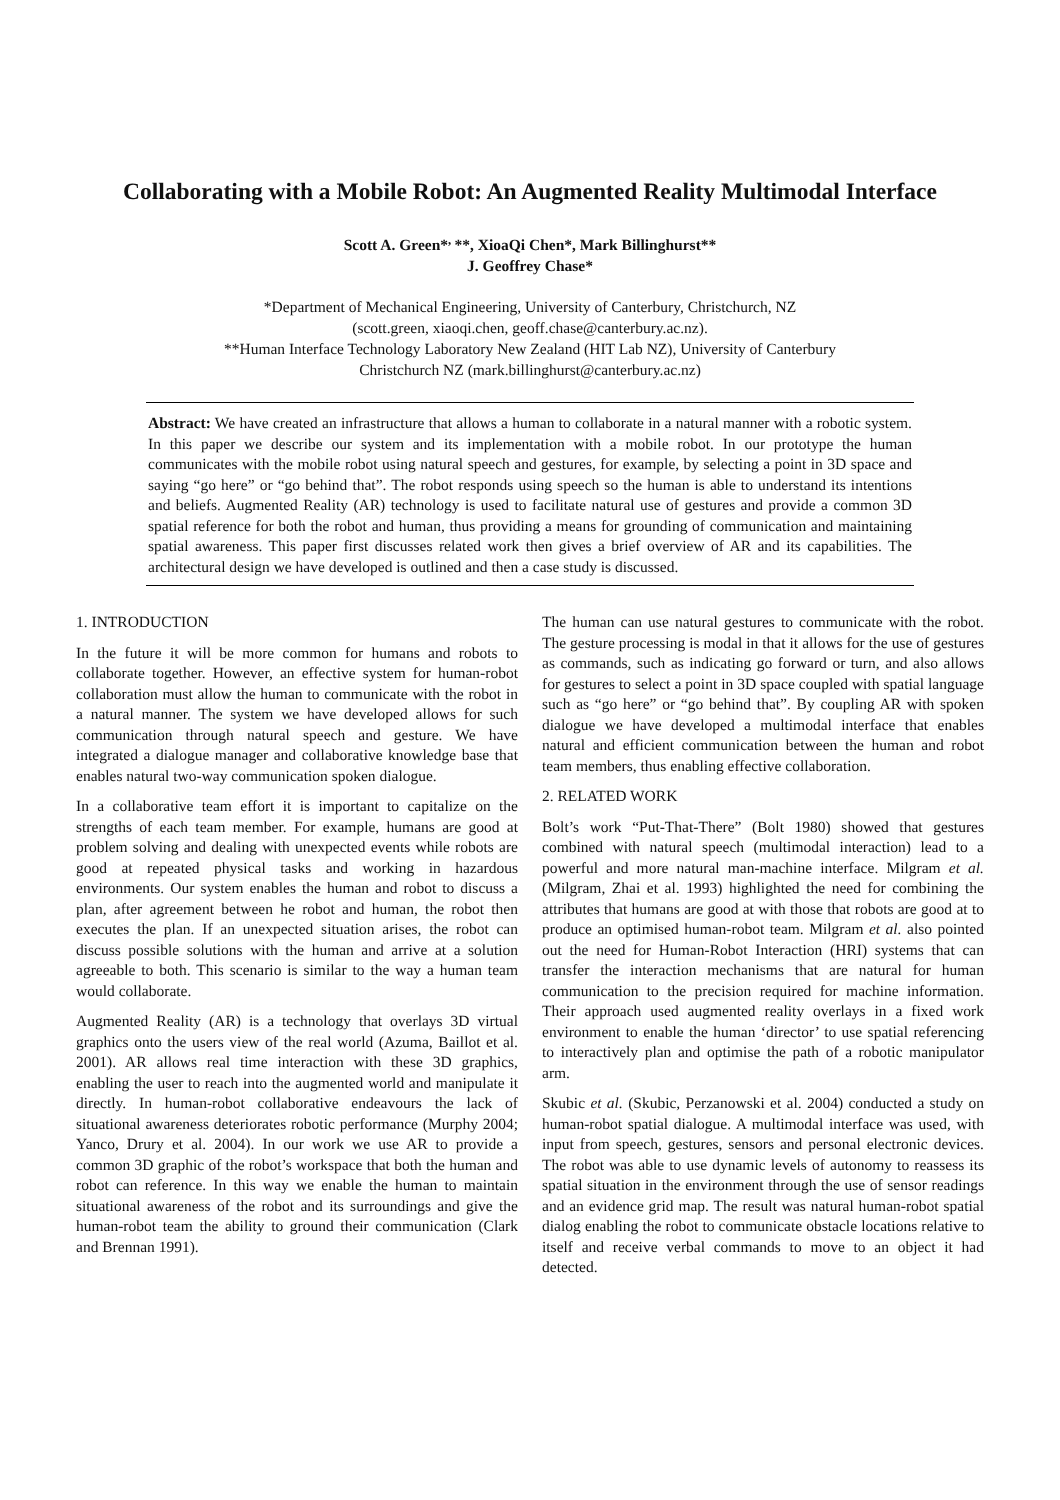Collaborating with a Mobile Robot: An Augmented Reality Multimodal Interface
Scott A. Green*<sup>,</sup>**, XioaQi Chen*, Mark Billinghurst**
J. Geoffrey Chase*
*Department of Mechanical Engineering, University of Canterbury, Christchurch, NZ
(scott.green, xiaoqi.chen, geoff.chase@canterbury.ac.nz).
**Human Interface Technology Laboratory New Zealand (HIT Lab NZ), University of Canterbury
Christchurch NZ (mark.billinghurst@canterbury.ac.nz)
Abstract: We have created an infrastructure that allows a human to collaborate in a natural manner with a robotic system. In this paper we describe our system and its implementation with a mobile robot. In our prototype the human communicates with the mobile robot using natural speech and gestures, for example, by selecting a point in 3D space and saying “go here” or “go behind that”. The robot responds using speech so the human is able to understand its intentions and beliefs. Augmented Reality (AR) technology is used to facilitate natural use of gestures and provide a common 3D spatial reference for both the robot and human, thus providing a means for grounding of communication and maintaining spatial awareness. This paper first discusses related work then gives a brief overview of AR and its capabilities. The architectural design we have developed is outlined and then a case study is discussed.
1. INTRODUCTION
In the future it will be more common for humans and robots to collaborate together. However, an effective system for human-robot collaboration must allow the human to communicate with the robot in a natural manner. The system we have developed allows for such communication through natural speech and gesture. We have integrated a dialogue manager and collaborative knowledge base that enables natural two-way communication spoken dialogue.
In a collaborative team effort it is important to capitalize on the strengths of each team member. For example, humans are good at problem solving and dealing with unexpected events while robots are good at repeated physical tasks and working in hazardous environments. Our system enables the human and robot to discuss a plan, after agreement between he robot and human, the robot then executes the plan. If an unexpected situation arises, the robot can discuss possible solutions with the human and arrive at a solution agreeable to both. This scenario is similar to the way a human team would collaborate.
Augmented Reality (AR) is a technology that overlays 3D virtual graphics onto the users view of the real world (Azuma, Baillot et al. 2001). AR allows real time interaction with these 3D graphics, enabling the user to reach into the augmented world and manipulate it directly. In human-robot collaborative endeavours the lack of situational awareness deteriorates robotic performance (Murphy 2004; Yanco, Drury et al. 2004). In our work we use AR to provide a common 3D graphic of the robot’s workspace that both the human and robot can reference. In this way we enable the human to maintain situational awareness of the robot and its surroundings and give the human-robot team the ability to ground their communication (Clark and Brennan 1991).
The human can use natural gestures to communicate with the robot. The gesture processing is modal in that it allows for the use of gestures as commands, such as indicating go forward or turn, and also allows for gestures to select a point in 3D space coupled with spatial language such as “go here” or “go behind that”. By coupling AR with spoken dialogue we have developed a multimodal interface that enables natural and efficient communication between the human and robot team members, thus enabling effective collaboration.
2. RELATED WORK
Bolt’s work “Put-That-There” (Bolt 1980) showed that gestures combined with natural speech (multimodal interaction) lead to a powerful and more natural man-machine interface. Milgram et al. (Milgram, Zhai et al. 1993) highlighted the need for combining the attributes that humans are good at with those that robots are good at to produce an optimised human-robot team. Milgram et al. also pointed out the need for Human-Robot Interaction (HRI) systems that can transfer the interaction mechanisms that are natural for human communication to the precision required for machine information. Their approach used augmented reality overlays in a fixed work environment to enable the human ‘director’ to use spatial referencing to interactively plan and optimise the path of a robotic manipulator arm.
Skubic et al. (Skubic, Perzanowski et al. 2004) conducted a study on human-robot spatial dialogue. A multimodal interface was used, with input from speech, gestures, sensors and personal electronic devices. The robot was able to use dynamic levels of autonomy to reassess its spatial situation in the environment through the use of sensor readings and an evidence grid map. The result was natural human-robot spatial dialog enabling the robot to communicate obstacle locations relative to itself and receive verbal commands to move to an object it had detected.